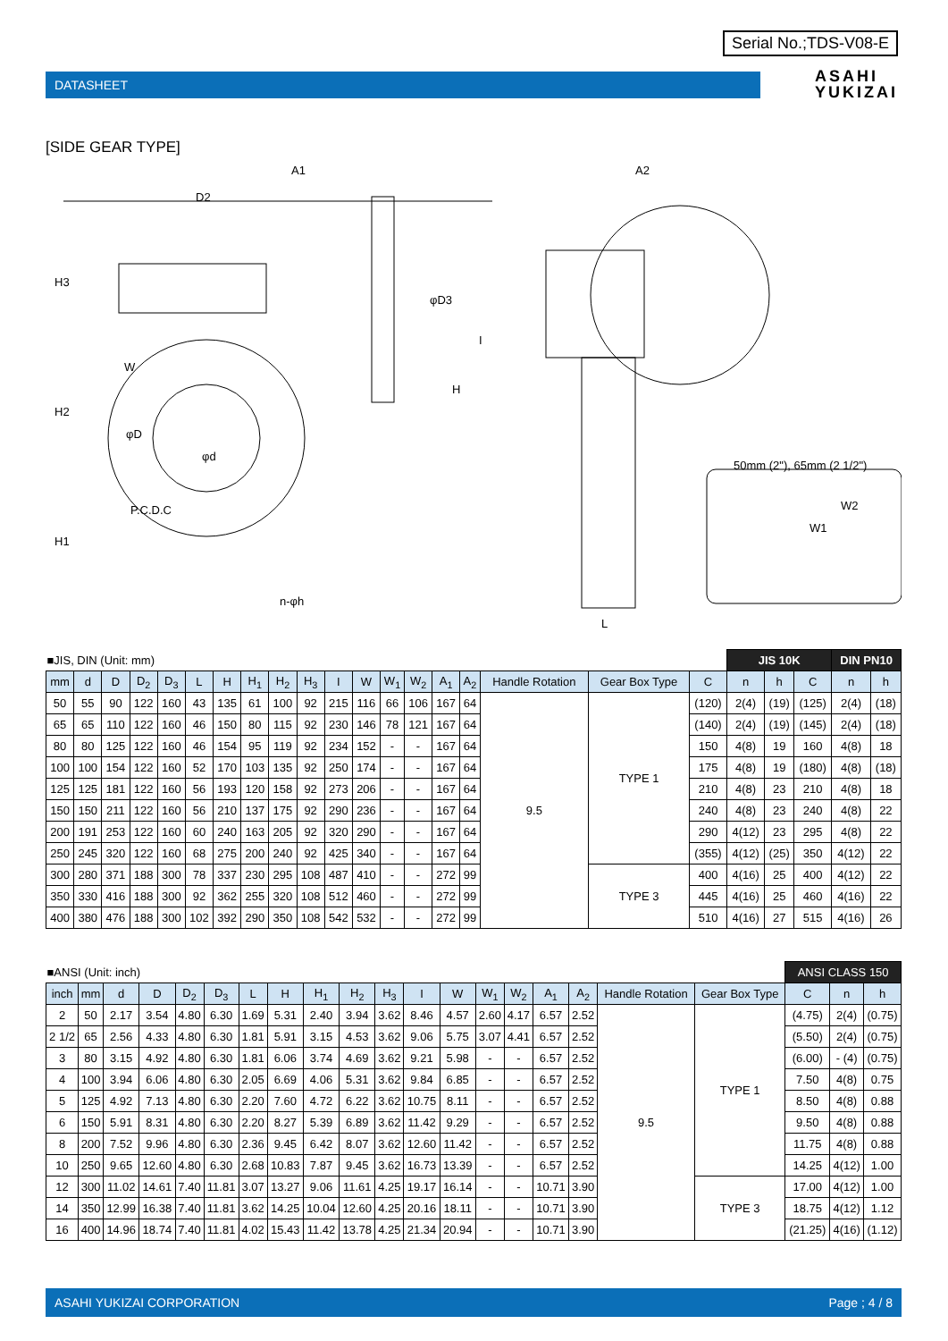Serial No.;TDS-V08-E
DATASHEET
ASAHI
YUKIZAI
[SIDE GEAR TYPE]
H3
H2
H1
A1
D2
W
φD3
H
I
n-φh
A2
L
50mm (2"), 65mm (2 1/2")
W2
W1
φD
φd
P.C.D.C
| ■JIS, DIN (Unit: mm) | | | | | | | | | | | | | | | | | | | JIS 10K | | | DIN PN10 | |
| mm | d | D | D<sub>2</sub> | D<sub>3</sub> | L | H | H<sub>1</sub> | H<sub>2</sub> | H<sub>3</sub> | I | W | W<sub>1</sub> | W<sub>2</sub> | A<sub>1</sub> | A<sub>2</sub> | Handle Rotation | Gear Box Type | C | n | h | C | n | h |
| 50 | 55 | 90 | 122 | 160 | 43 | 135 | 61 | 100 | 92 | 215 | 116 | 66 | 106 | 167 | 64 | 9.5 | TYPE 1 | (120) | 2(4) | (19) | (125) | 2(4) | (18) |
| 65 | 65 | 110 | 122 | 160 | 46 | 150 | 80 | 115 | 92 | 230 | 146 | 78 | 121 | 167 | 64 | | | (140) | 2(4) | (19) | (145) | 2(4) | (18) |
| 80 | 80 | 125 | 122 | 160 | 46 | 154 | 95 | 119 | 92 | 234 | 152 | - | - | 167 | 64 | | | 150 | 4(8) | 19 | 160 | 4(8) | 18 |
| 100 | 100 | 154 | 122 | 160 | 52 | 170 | 103 | 135 | 92 | 250 | 174 | - | - | 167 | 64 | | | 175 | 4(8) | 19 | (180) | 4(8) | (18) |
| 125 | 125 | 181 | 122 | 160 | 56 | 193 | 120 | 158 | 92 | 273 | 206 | - | - | 167 | 64 | | | 210 | 4(8) | 23 | 210 | 4(8) | 18 |
| 150 | 150 | 211 | 122 | 160 | 56 | 210 | 137 | 175 | 92 | 290 | 236 | - | - | 167 | 64 | | | 240 | 4(8) | 23 | 240 | 4(8) | 22 |
| 200 | 191 | 253 | 122 | 160 | 60 | 240 | 163 | 205 | 92 | 320 | 290 | - | - | 167 | 64 | | | 290 | 4(12) | 23 | 295 | 4(8) | 22 |
| 250 | 245 | 320 | 122 | 160 | 68 | 275 | 200 | 240 | 92 | 425 | 340 | - | - | 167 | 64 | | | (355) | 4(12) | (25) | 350 | 4(12) | 22 |
| 300 | 280 | 371 | 188 | 300 | 78 | 337 | 230 | 295 | 108 | 487 | 410 | - | - | 272 | 99 | | TYPE 3 | 400 | 4(16) | 25 | 400 | 4(12) | 22 |
| 350 | 330 | 416 | 188 | 300 | 92 | 362 | 255 | 320 | 108 | 512 | 460 | - | - | 272 | 99 | | | 445 | 4(16) | 25 | 460 | 4(16) | 22 |
| 400 | 380 | 476 | 188 | 300 | 102 | 392 | 290 | 350 | 108 | 542 | 532 | - | - | 272 | 99 | | | 510 | 4(16) | 27 | 515 | 4(16) | 26 |
| ■ANSI (Unit: inch) | | | | | | | | | | | | | | | | | | | ANSI CLASS 150 | | |
| inch | mm | d | D | D<sub>2</sub> | D<sub>3</sub> | L | H | H<sub>1</sub> | H<sub>2</sub> | H<sub>3</sub> | I | W | W<sub>1</sub> | W<sub>2</sub> | A<sub>1</sub> | A<sub>2</sub> | Handle Rotation | Gear Box Type | C | n | h |
| 2 | 50 | 2.17 | 3.54 | 4.80 | 6.30 | 1.69 | 5.31 | 2.40 | 3.94 | 3.62 | 8.46 | 4.57 | 2.60 | 4.17 | 6.57 | 2.52 | 9.5 | TYPE 1 | (4.75) | 2(4) | (0.75) |
| 2 1/2 | 65 | 2.56 | 4.33 | 4.80 | 6.30 | 1.81 | 5.91 | 3.15 | 4.53 | 3.62 | 9.06 | 5.75 | 3.07 | 4.41 | 6.57 | 2.52 | | | (5.50) | 2(4) | (0.75) |
| 3 | 80 | 3.15 | 4.92 | 4.80 | 6.30 | 1.81 | 6.06 | 3.74 | 4.69 | 3.62 | 9.21 | 5.98 | - | - | 6.57 | 2.52 | | | (6.00) | - (4) | (0.75) |
| 4 | 100 | 3.94 | 6.06 | 4.80 | 6.30 | 2.05 | 6.69 | 4.06 | 5.31 | 3.62 | 9.84 | 6.85 | - | - | 6.57 | 2.52 | | | 7.50 | 4(8) | 0.75 |
| 5 | 125 | 4.92 | 7.13 | 4.80 | 6.30 | 2.20 | 7.60 | 4.72 | 6.22 | 3.62 | 10.75 | 8.11 | - | - | 6.57 | 2.52 | | | 8.50 | 4(8) | 0.88 |
| 6 | 150 | 5.91 | 8.31 | 4.80 | 6.30 | 2.20 | 8.27 | 5.39 | 6.89 | 3.62 | 11.42 | 9.29 | - | - | 6.57 | 2.52 | | | 9.50 | 4(8) | 0.88 |
| 8 | 200 | 7.52 | 9.96 | 4.80 | 6.30 | 2.36 | 9.45 | 6.42 | 8.07 | 3.62 | 12.60 | 11.42 | - | - | 6.57 | 2.52 | | | 11.75 | 4(8) | 0.88 |
| 10 | 250 | 9.65 | 12.60 | 4.80 | 6.30 | 2.68 | 10.83 | 7.87 | 9.45 | 3.62 | 16.73 | 13.39 | - | - | 6.57 | 2.52 | | | 14.25 | 4(12) | 1.00 |
| 12 | 300 | 11.02 | 14.61 | 7.40 | 11.81 | 3.07 | 13.27 | 9.06 | 11.61 | 4.25 | 19.17 | 16.14 | - | - | 10.71 | 3.90 | | TYPE 3 | 17.00 | 4(12) | 1.00 |
| 14 | 350 | 12.99 | 16.38 | 7.40 | 11.81 | 3.62 | 14.25 | 10.04 | 12.60 | 4.25 | 20.16 | 18.11 | - | - | 10.71 | 3.90 | | | 18.75 | 4(12) | 1.12 |
| 16 | 400 | 14.96 | 18.74 | 7.40 | 11.81 | 4.02 | 15.43 | 11.42 | 13.78 | 4.25 | 21.34 | 20.94 | - | - | 10.71 | 3.90 | | | (21.25) | 4(16) | (1.12) |
ASAHI YUKIZAI CORPORATION Page ; 4 / 8